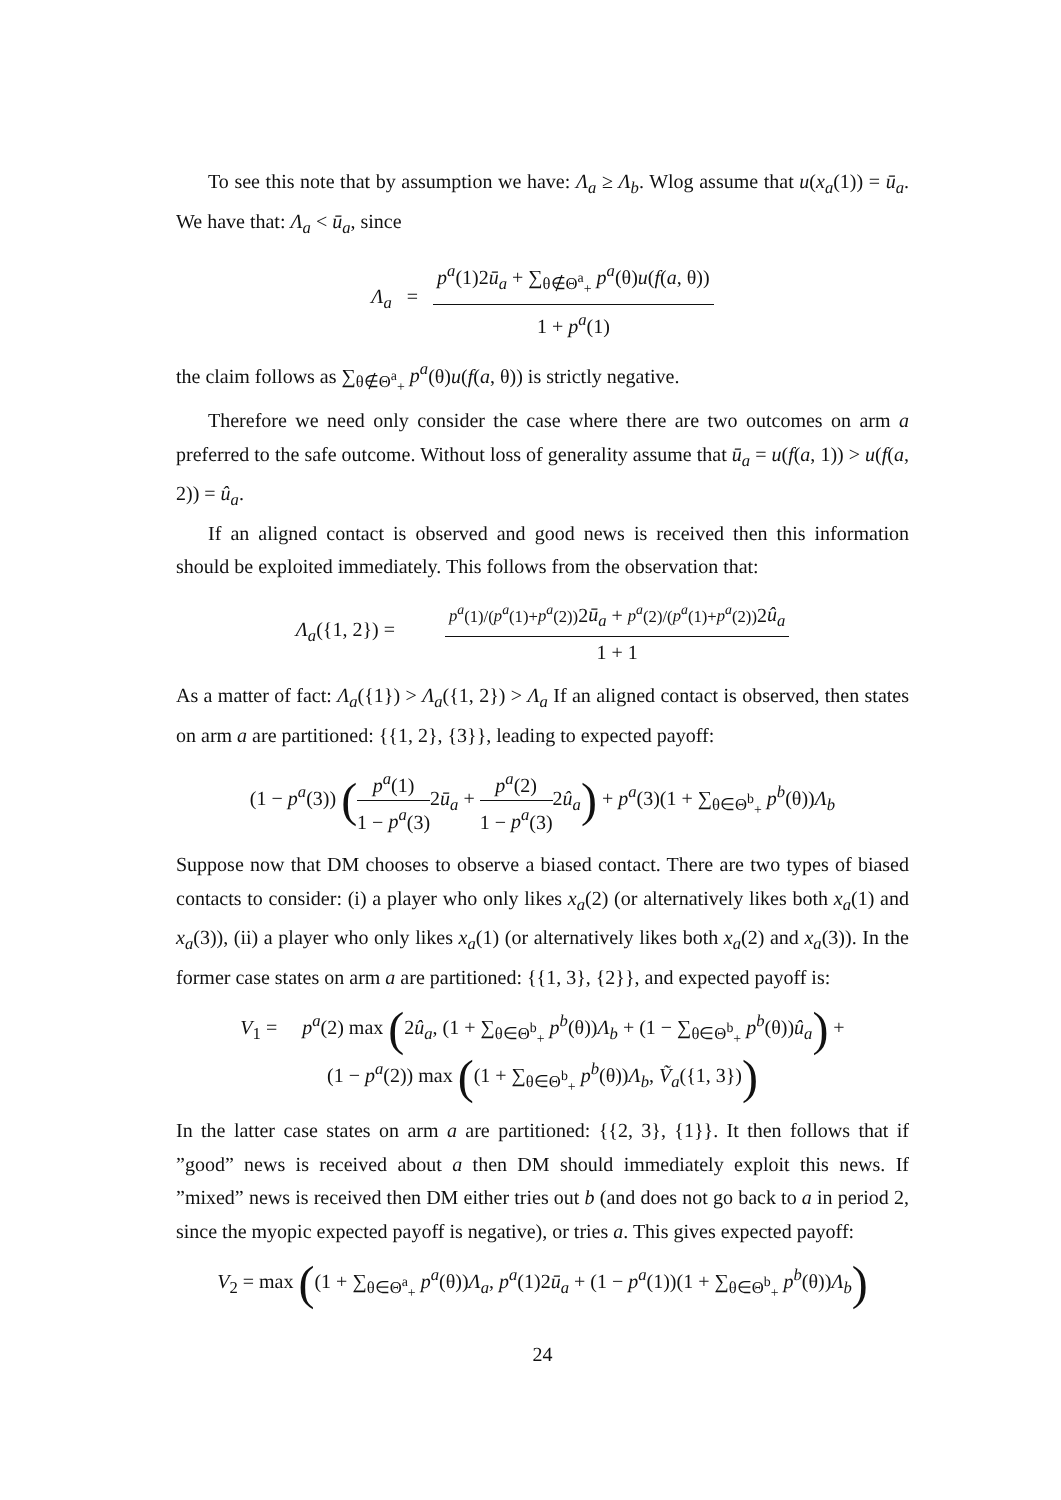To see this note that by assumption we have: Λ<sub>a</sub> ≥ Λ<sub>b</sub>. Wlog assume that u(x<sub>a</sub>(1)) = ū<sub>a</sub>. We have that: Λ<sub>a</sub> < ū<sub>a</sub>, since
Λ<sub>a</sub> = p<sup>a</sup>(1)2ū<sub>a</sub> + ∑<sub>θ∉Θ<sup>a</sup><sub>+</sub></sub> p<sup>a</sup>(θ)u(f(a, θ)) 1 + p<sup>a</sup>(1)
the claim follows as ∑<sub>θ∉Θ<sup>a</sup><sub>+</sub></sub> p<sup>a</sup>(θ)u(f(a, θ)) is strictly negative.
Therefore we need only consider the case where there are two outcomes on arm a preferred to the safe outcome. Without loss of generality assume that ū<sub>a</sub> = u(f(a, 1)) > u(f(a, 2)) = û<sub>a</sub>.
If an aligned contact is observed and good news is received then this information should be exploited immediately. This follows from the observation that:
Λ<sub>a</sub>({1, 2}) = p<sup>a</sup>(1)/(p<sup>a</sup>(1)+p<sup>a</sup>(2)) 2ū<sub>a</sub> + p<sup>a</sup>(2)/(p<sup>a</sup>(1)+p<sup>a</sup>(2)) 2û<sub>a</sub> 1 + 1
As a matter of fact: Λ<sub>a</sub>({1}) > Λ<sub>a</sub>({1, 2}) > Λ<sub>a</sub> If an aligned contact is observed, then states on arm a are partitioned: {{1, 2}, {3}}, leading to expected payoff:
(1 − p<sup>a</sup>(3)) (p<sup>a</sup>(1) 1 − p<sup>a</sup>(3) 2ū<sub>a</sub> + p<sup>a</sup>(2) 1 − p<sup>a</sup>(3) 2û<sub>a</sub>) + p<sup>a</sup>(3)(1 + ∑<sub>θ∈Θ<sup>b</sup><sub>+</sub></sub> p<sup>b</sup>(θ))Λ<sub>b</sub>
Suppose now that DM chooses to observe a biased contact. There are two types of biased contacts to consider: (i) a player who only likes x<sub>a</sub>(2) (or alternatively likes both x<sub>a</sub>(1) and x<sub>a</sub>(3)), (ii) a player who only likes x<sub>a</sub>(1) (or alternatively likes both x<sub>a</sub>(2) and x<sub>a</sub>(3)). In the former case states on arm a are partitioned: {{1, 3}, {2}}, and expected payoff is:
V<sub>1</sub> = p<sup>a</sup>(2) max (2û<sub>a</sub>, (1 + ∑<sub>θ∈Θ<sup>b</sup><sub>+</sub></sub> p<sup>b</sup>(θ))Λ<sub>b</sub> + (1 − ∑<sub>θ∈Θ<sup>b</sup><sub>+</sub></sub> p<sup>b</sup>(θ))û<sub>a</sub>) +
(1 − p<sup>a</sup>(2)) max ((1 + ∑<sub>θ∈Θ<sup>b</sup><sub>+</sub></sub> p<sup>b</sup>(θ))Λ<sub>b</sub>, Ṽ<sub>a</sub>({1, 3}))
In the latter case states on arm a are partitioned: {{2, 3}, {1}}. It then follows that if ”good” news is received about a then DM should immediately exploit this news. If ”mixed” news is received then DM either tries out b (and does not go back to a in period 2, since the myopic expected payoff is negative), or tries a. This gives expected payoff:
V<sub>2</sub> = max ((1 + ∑<sub>θ∈Θ<sup>a</sup><sub>+</sub></sub> p<sup>a</sup>(θ))Λ<sub>a</sub>, p<sup>a</sup>(1)2ū<sub>a</sub> + (1 − p<sup>a</sup>(1))(1 + ∑<sub>θ∈Θ<sup>b</sup><sub>+</sub></sub> p<sup>b</sup>(θ))Λ<sub>b</sub>)
24